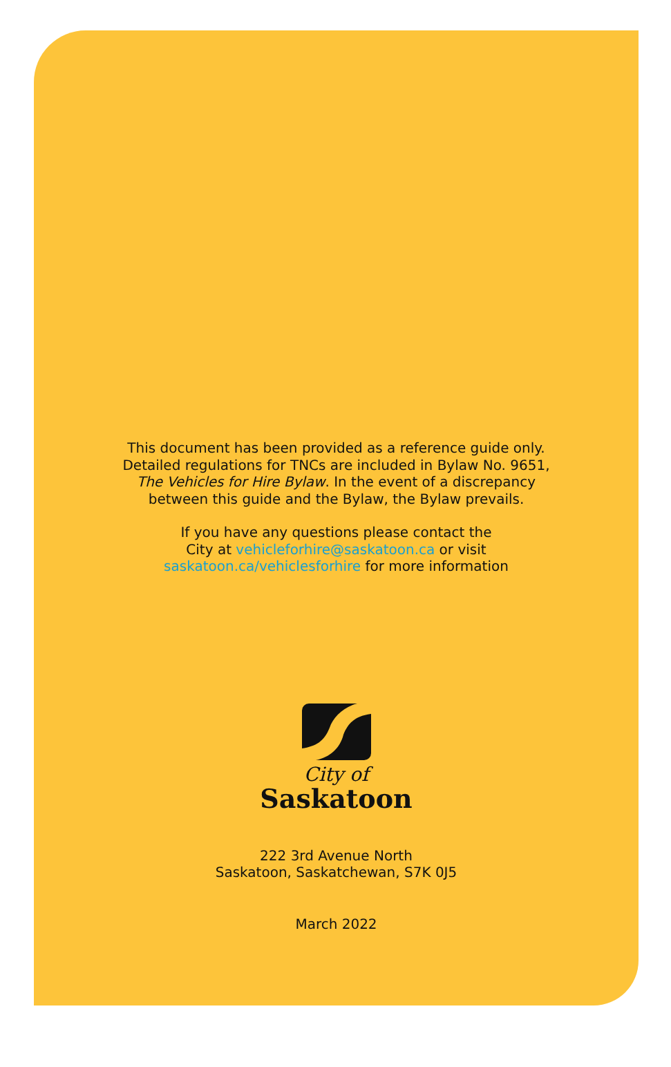This document has been provided as a reference guide only.
Detailed regulations for TNCs are included in Bylaw No. 9651,
The Vehicles for Hire Bylaw. In the event of a discrepancy
between this guide and the Bylaw, the Bylaw prevails.
If you have any questions please contact the
City at vehicleforhire@saskatoon.ca or visit
saskatoon.ca/vehiclesforhire for more information
City of
Saskatoon
222 3rd Avenue North
Saskatoon, Saskatchewan, S7K 0J5
March 2022